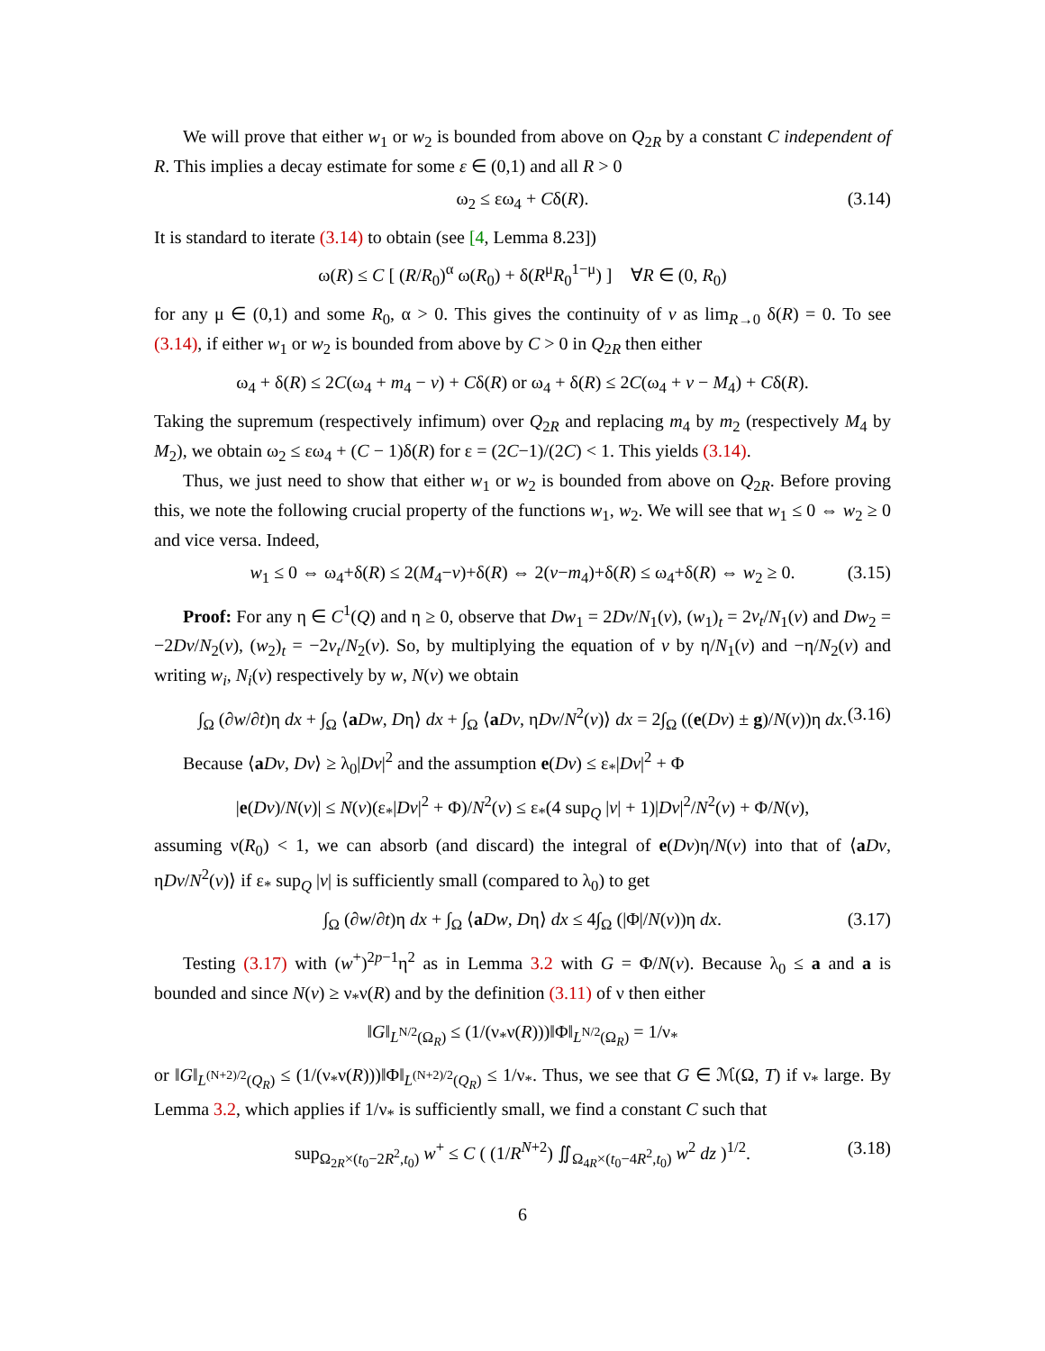We will prove that either w<sub>1</sub> or w<sub>2</sub> is bounded from above on Q<sub>2R</sub> by a constant C independent of R. This implies a decay estimate for some ε ∈ (0,1) and all R > 0
ω<sub>2</sub> ≤ εω<sub>4</sub> + Cδ(R). (3.14)
It is standard to iterate (3.14) to obtain (see [4, Lemma 8.23])
ω(R) ≤ C [ (R/R<sub>0</sub>)<sup>α</sup> ω(R<sub>0</sub>) + δ(R<sup>μ</sup>R<sub>0</sub><sup>1−μ</sup>) ] ∀R ∈ (0, R<sub>0</sub>)
for any μ ∈ (0,1) and some R<sub>0</sub>, α > 0. This gives the continuity of v as lim<sub>R→0</sub> δ(R) = 0. To see (3.14), if either w<sub>1</sub> or w<sub>2</sub> is bounded from above by C > 0 in Q<sub>2R</sub> then either
ω<sub>4</sub> + δ(R) ≤ 2C(ω<sub>4</sub> + m<sub>4</sub> − v) + Cδ(R) or ω<sub>4</sub> + δ(R) ≤ 2C(ω<sub>4</sub> + v − M<sub>4</sub>) + Cδ(R).
Taking the supremum (respectively infimum) over Q<sub>2R</sub> and replacing m<sub>4</sub> by m<sub>2</sub> (respectively M<sub>4</sub> by M<sub>2</sub>), we obtain ω<sub>2</sub> ≤ εω<sub>4</sub> + (C − 1)δ(R) for ε = (2C−1)/(2C) < 1. This yields (3.14).
Thus, we just need to show that either w<sub>1</sub> or w<sub>2</sub> is bounded from above on Q<sub>2R</sub>. Before proving this, we note the following crucial property of the functions w<sub>1</sub>, w<sub>2</sub>. We will see that w<sub>1</sub> ≤ 0 ⇔ w<sub>2</sub> ≥ 0 and vice versa. Indeed,
w<sub>1</sub> ≤ 0 ⇔ ω<sub>4</sub>+δ(R) ≤ 2(M<sub>4</sub>−v)+δ(R) ⇔ 2(v−m<sub>4</sub>)+δ(R) ≤ ω<sub>4</sub>+δ(R) ⇔ w<sub>2</sub> ≥ 0. (3.15)
Proof: For any η ∈ C<sup>1</sup>(Q) and η ≥ 0, observe that Dw<sub>1</sub> = 2Dv/N<sub>1</sub>(v), (w<sub>1</sub>)<sub>t</sub> = 2v<sub>t</sub>/N<sub>1</sub>(v) and Dw<sub>2</sub> = −2Dv/N<sub>2</sub>(v), (w<sub>2</sub>)<sub>t</sub> = −2v<sub>t</sub>/N<sub>2</sub>(v). So, by multiplying the equation of v by η/N<sub>1</sub>(v) and −η/N<sub>2</sub>(v) and writing w<sub>i</sub>, N<sub>i</sub>(v) respectively by w, N(v) we obtain
∫<sub>Ω</sub> (∂w/∂t)η dx + ∫<sub>Ω</sub> ⟨aDw, Dη⟩ dx + ∫<sub>Ω</sub> ⟨aDv, ηDv/N<sup>2</sup>(v)⟩ dx = 2∫<sub>Ω</sub> ((e(Dv) ± g)/N(v))η dx. (3.16)
Because ⟨aDv, Dv⟩ ≥ λ<sub>0</sub>|Dv|<sup>2</sup> and the assumption e(Dv) ≤ ε<sub>*</sub>|Dv|<sup>2</sup> + Φ
|e(Dv)/N(v)| ≤ N(v)(ε<sub>*</sub>|Dv|<sup>2</sup> + Φ)/N<sup>2</sup>(v) ≤ ε<sub>*</sub>(4 sup<sub>Q</sub> |v| + 1)|Dv|<sup>2</sup>/N<sup>2</sup>(v) + Φ/N(v),
assuming ν(R<sub>0</sub>) < 1, we can absorb (and discard) the integral of e(Dv)η/N(v) into that of ⟨aDv, ηDv/N<sup>2</sup>(v)⟩ if ε<sub>*</sub> sup<sub>Q</sub> |v| is sufficiently small (compared to λ<sub>0</sub>) to get
∫<sub>Ω</sub> (∂w/∂t)η dx + ∫<sub>Ω</sub> ⟨aDw, Dη⟩ dx ≤ 4∫<sub>Ω</sub> (|Φ|/N(v))η dx. (3.17)
Testing (3.17) with (w<sup>+</sup>)<sup>2p−1</sup>η<sup>2</sup> as in Lemma 3.2 with G = Φ/N(v). Because λ<sub>0</sub> ≤ a and a is bounded and since N(v) ≥ ν<sub>*</sub>ν(R) and by the definition (3.11) of ν then either
‖G‖<sub>L<sup>N/2</sup>(Ω<sub>R</sub>)</sub> ≤ (1/(ν<sub>*</sub>ν(R)))‖Φ‖<sub>L<sup>N/2</sup>(Ω<sub>R</sub>)</sub> = 1/ν<sub>*</sub>
or ‖G‖<sub>L<sup>(N+2)/2</sup>(Q<sub>R</sub>)</sub> ≤ (1/(ν<sub>*</sub>ν(R)))‖Φ‖<sub>L<sup>(N+2)/2</sup>(Q<sub>R</sub>)</sub> ≤ 1/ν<sub>*</sub>. Thus, we see that G ∈ ℳ(Ω, T) if ν<sub>*</sub> large. By Lemma 3.2, which applies if 1/ν<sub>*</sub> is sufficiently small, we find a constant C such that
sup<sub>Ω<sub>2R</sub>×(t<sub>0</sub>−2R<sup>2</sup>,t<sub>0</sub>)</sub> w<sup>+</sup> ≤ C ( (1/R<sup>N+2</sup>) ∬<sub>Ω<sub>4R</sub>×(t<sub>0</sub>−4R<sup>2</sup>,t<sub>0</sub>)</sub> w<sup>2</sup> dz )<sup>1/2</sup>. (3.18)
6